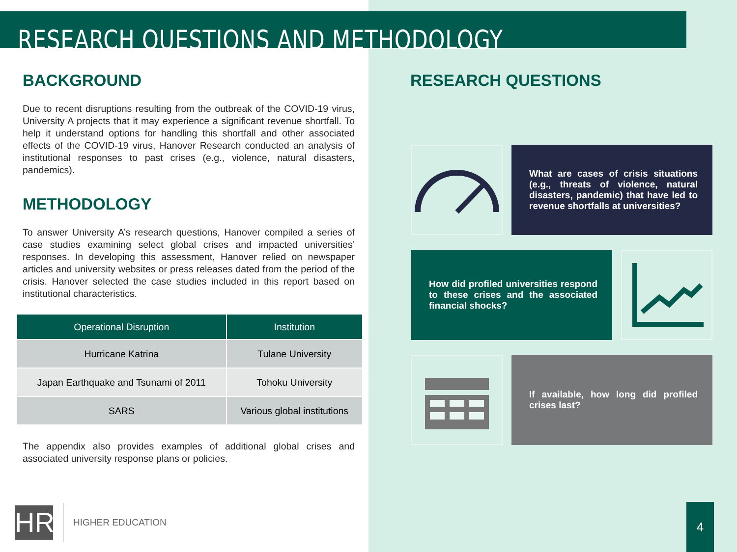RESEARCH QUESTIONS AND METHODOLOGY
BACKGROUND
Due to recent disruptions resulting from the outbreak of the COVID-19 virus, University A projects that it may experience a significant revenue shortfall. To help it understand options for handling this shortfall and other associated effects of the COVID-19 virus, Hanover Research conducted an analysis of institutional responses to past crises (e.g., violence, natural disasters, pandemics).
METHODOLOGY
To answer University A’s research questions, Hanover compiled a series of case studies examining select global crises and impacted universities’ responses. In developing this assessment, Hanover relied on newspaper articles and university websites or press releases dated from the period of the crisis. Hanover selected the case studies included in this report based on institutional characteristics.
| Operational Disruption | Institution |
| --- | --- |
| Hurricane Katrina | Tulane University |
| Japan Earthquake and Tsunami of 2011 | Tohoku University |
| SARS | Various global institutions |
The appendix also provides examples of additional global crises and associated university response plans or policies.
RESEARCH QUESTIONS
What are cases of crisis situations (e.g., threats of violence, natural disasters, pandemic) that have led to revenue shortfalls at universities?
How did profiled universities respond to these crises and the associated financial shocks?
If available, how long did profiled crises last?
HR
HIGHER EDUCATION
4